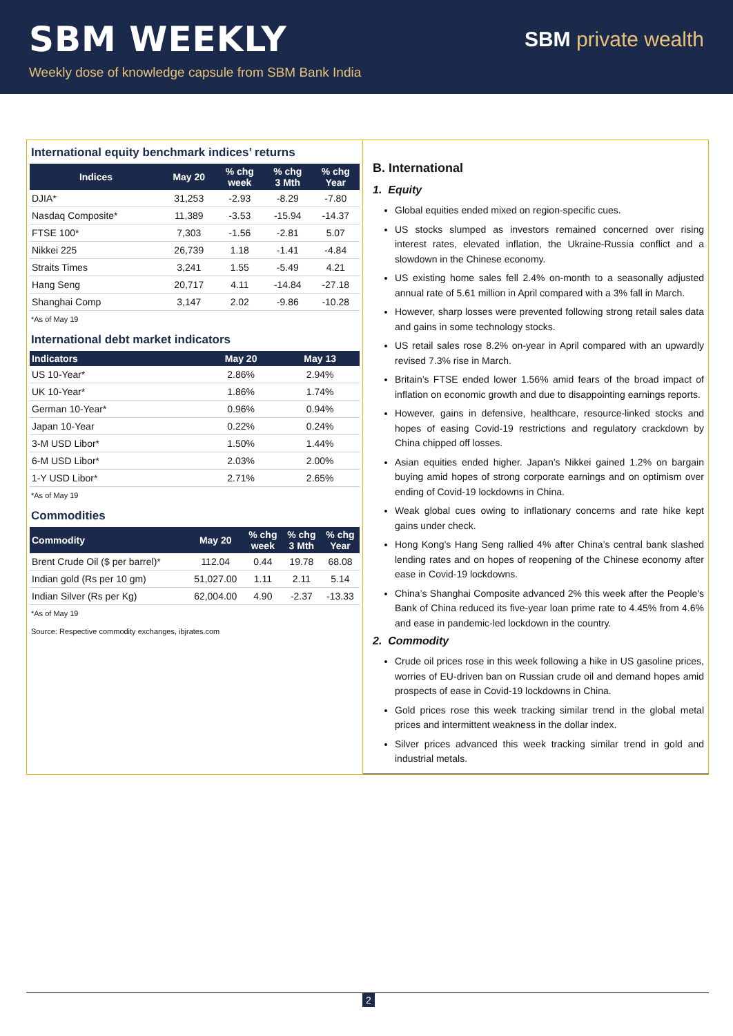SBM WEEKLY
Weekly dose of knowledge capsule from SBM Bank India
SBM private wealth
International equity benchmark indices’ returns
| Indices | May 20 | % chg week | % chg 3 Mth | % chg Year |
| --- | --- | --- | --- | --- |
| DJIA* | 31,253 | -2.93 | -8.29 | -7.80 |
| Nasdaq Composite* | 11,389 | -3.53 | -15.94 | -14.37 |
| FTSE 100* | 7,303 | -1.56 | -2.81 | 5.07 |
| Nikkei 225 | 26,739 | 1.18 | -1.41 | -4.84 |
| Straits Times | 3,241 | 1.55 | -5.49 | 4.21 |
| Hang Seng | 20,717 | 4.11 | -14.84 | -27.18 |
| Shanghai Comp | 3,147 | 2.02 | -9.86 | -10.28 |
*As of May 19
International debt market indicators
| Indicators | May 20 | May 13 |
| --- | --- | --- |
| US 10-Year* | 2.86% | 2.94% |
| UK 10-Year* | 1.86% | 1.74% |
| German 10-Year* | 0.96% | 0.94% |
| Japan 10-Year | 0.22% | 0.24% |
| 3-M USD Libor* | 1.50% | 1.44% |
| 6-M USD Libor* | 2.03% | 2.00% |
| 1-Y USD Libor* | 2.71% | 2.65% |
*As of May 19
Commodities
| Commodity | May 20 | % chg week | % chg 3 Mth | % chg Year |
| --- | --- | --- | --- | --- |
| Brent Crude Oil ($ per barrel)* | 112.04 | 0.44 | 19.78 | 68.08 |
| Indian gold (Rs per 10 gm) | 51,027.00 | 1.11 | 2.11 | 5.14 |
| Indian Silver (Rs per Kg) | 62,004.00 | 4.90 | -2.37 | -13.33 |
*As of May 19
Source: Respective commodity exchanges, ibjrates.com
B. International
1. Equity
Global equities ended mixed on region-specific cues.
US stocks slumped as investors remained concerned over rising interest rates, elevated inflation, the Ukraine-Russia conflict and a slowdown in the Chinese economy.
US existing home sales fell 2.4% on-month to a seasonally adjusted annual rate of 5.61 million in April compared with a 3% fall in March.
However, sharp losses were prevented following strong retail sales data and gains in some technology stocks.
US retail sales rose 8.2% on-year in April compared with an upwardly revised 7.3% rise in March.
Britain’s FTSE ended lower 1.56% amid fears of the broad impact of inflation on economic growth and due to disappointing earnings reports.
However, gains in defensive, healthcare, resource-linked stocks and hopes of easing Covid-19 restrictions and regulatory crackdown by China chipped off losses.
Asian equities ended higher. Japan’s Nikkei gained 1.2% on bargain buying amid hopes of strong corporate earnings and on optimism over ending of Covid-19 lockdowns in China.
Weak global cues owing to inflationary concerns and rate hike kept gains under check.
Hong Kong’s Hang Seng rallied 4% after China’s central bank slashed lending rates and on hopes of reopening of the Chinese economy after ease in Covid-19 lockdowns.
China’s Shanghai Composite advanced 2% this week after the People's Bank of China reduced its five-year loan prime rate to 4.45% from 4.6% and ease in pandemic-led lockdown in the country.
2. Commodity
Crude oil prices rose in this week following a hike in US gasoline prices, worries of EU-driven ban on Russian crude oil and demand hopes amid prospects of ease in Covid-19 lockdowns in China.
Gold prices rose this week tracking similar trend in the global metal prices and intermittent weakness in the dollar index.
Silver prices advanced this week tracking similar trend in gold and industrial metals.
2